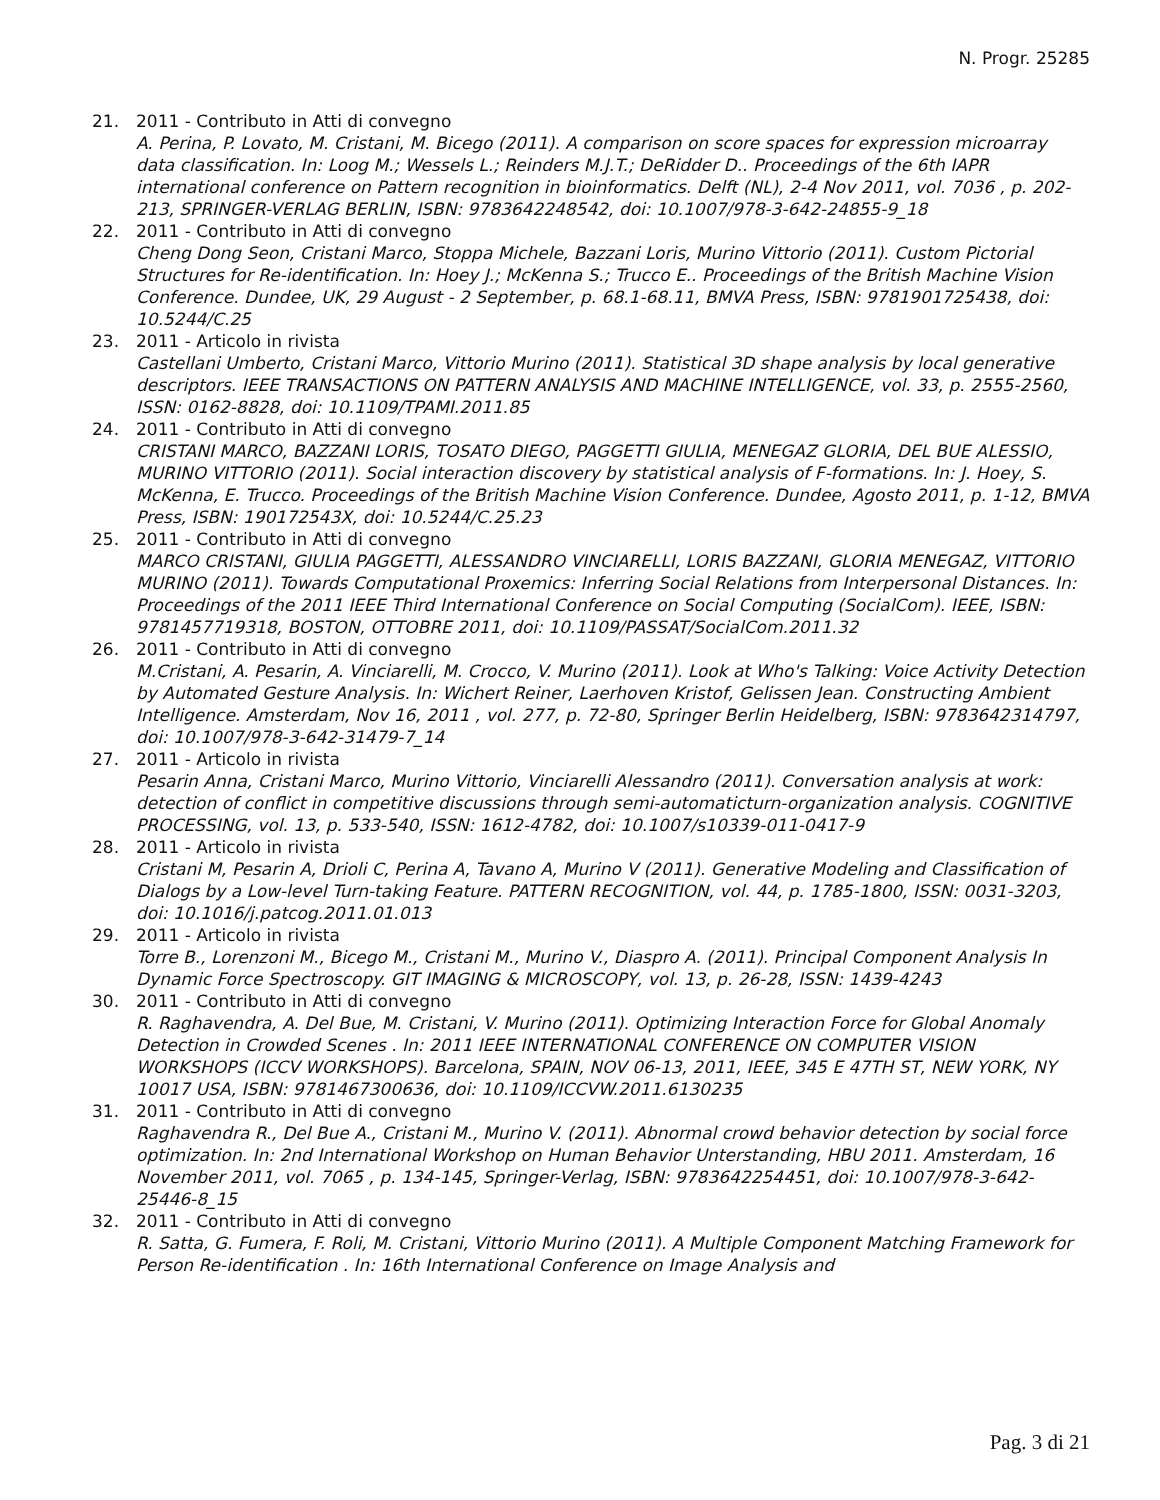N. Progr. 25285
21. 2011 - Contributo in Atti di convegno
A. Perina, P. Lovato, M. Cristani, M. Bicego (2011). A comparison on score spaces for expression microarray data classification. In: Loog M.; Wessels L.; Reinders M.J.T.; DeRidder D.. Proceedings of the 6th IAPR international conference on Pattern recognition in bioinformatics. Delft (NL), 2-4 Nov 2011, vol. 7036 , p. 202-213, SPRINGER-VERLAG BERLIN, ISBN: 9783642248542, doi: 10.1007/978-3-642-24855-9_18
22. 2011 - Contributo in Atti di convegno
Cheng Dong Seon, Cristani Marco, Stoppa Michele, Bazzani Loris, Murino Vittorio (2011). Custom Pictorial Structures for Re-identification. In: Hoey J.; McKenna S.; Trucco E.. Proceedings of the British Machine Vision Conference. Dundee, UK, 29 August - 2 September, p. 68.1-68.11, BMVA Press, ISBN: 9781901725438, doi: 10.5244/C.25
23. 2011 - Articolo in rivista
Castellani Umberto, Cristani Marco, Vittorio Murino (2011). Statistical 3D shape analysis by local generative descriptors. IEEE TRANSACTIONS ON PATTERN ANALYSIS AND MACHINE INTELLIGENCE, vol. 33, p. 2555-2560, ISSN: 0162-8828, doi: 10.1109/TPAMI.2011.85
24. 2011 - Contributo in Atti di convegno
CRISTANI MARCO, BAZZANI LORIS, TOSATO DIEGO, PAGGETTI GIULIA, MENEGAZ GLORIA, DEL BUE ALESSIO, MURINO VITTORIO (2011). Social interaction discovery by statistical analysis of F-formations. In: J. Hoey, S. McKenna, E. Trucco. Proceedings of the British Machine Vision Conference. Dundee, Agosto 2011, p. 1-12, BMVA Press, ISBN: 190172543X, doi: 10.5244/C.25.23
25. 2011 - Contributo in Atti di convegno
MARCO CRISTANI, GIULIA PAGGETTI, ALESSANDRO VINCIARELLI, LORIS BAZZANI, GLORIA MENEGAZ, VITTORIO MURINO (2011). Towards Computational Proxemics: Inferring Social Relations from Interpersonal Distances. In: Proceedings of the 2011 IEEE Third International Conference on Social Computing (SocialCom). IEEE, ISBN: 9781457719318, BOSTON, OTTOBRE 2011, doi: 10.1109/PASSAT/SocialCom.2011.32
26. 2011 - Contributo in Atti di convegno
M.Cristani, A. Pesarin, A. Vinciarelli, M. Crocco, V. Murino (2011). Look at Who's Talking: Voice Activity Detection by Automated Gesture Analysis. In: Wichert Reiner, Laerhoven Kristof, Gelissen Jean. Constructing Ambient Intelligence. Amsterdam, Nov 16, 2011 , vol. 277, p. 72-80, Springer Berlin Heidelberg, ISBN: 9783642314797, doi: 10.1007/978-3-642-31479-7_14
27. 2011 - Articolo in rivista
Pesarin Anna, Cristani Marco, Murino Vittorio, Vinciarelli Alessandro (2011). Conversation analysis at work: detection of conflict in competitive discussions through semi-automaticturn-organization analysis. COGNITIVE PROCESSING, vol. 13, p. 533-540, ISSN: 1612-4782, doi: 10.1007/s10339-011-0417-9
28. 2011 - Articolo in rivista
Cristani M, Pesarin A, Drioli C, Perina A, Tavano A, Murino V (2011). Generative Modeling and Classification of Dialogs by a Low-level Turn-taking Feature. PATTERN RECOGNITION, vol. 44, p. 1785-1800, ISSN: 0031-3203, doi: 10.1016/j.patcog.2011.01.013
29. 2011 - Articolo in rivista
Torre B., Lorenzoni M., Bicego M., Cristani M., Murino V., Diaspro A. (2011). Principal Component Analysis In Dynamic Force Spectroscopy. GIT IMAGING & MICROSCOPY, vol. 13, p. 26-28, ISSN: 1439-4243
30. 2011 - Contributo in Atti di convegno
R. Raghavendra, A. Del Bue, M. Cristani, V. Murino (2011). Optimizing Interaction Force for Global Anomaly Detection in Crowded Scenes . In: 2011 IEEE INTERNATIONAL CONFERENCE ON COMPUTER VISION WORKSHOPS (ICCV WORKSHOPS). Barcelona, SPAIN, NOV 06-13, 2011, IEEE, 345 E 47TH ST, NEW YORK, NY 10017 USA, ISBN: 9781467300636, doi: 10.1109/ICCVW.2011.6130235
31. 2011 - Contributo in Atti di convegno
Raghavendra R., Del Bue A., Cristani M., Murino V. (2011). Abnormal crowd behavior detection by social force optimization. In: 2nd International Workshop on Human Behavior Unterstanding, HBU 2011. Amsterdam, 16 November 2011, vol. 7065 , p. 134-145, Springer-Verlag, ISBN: 9783642254451, doi: 10.1007/978-3-642-25446-8_15
32. 2011 - Contributo in Atti di convegno
R. Satta, G. Fumera, F. Roli, M. Cristani, Vittorio Murino (2011). A Multiple Component Matching Framework for Person Re-identification . In: 16th International Conference on Image Analysis and
Pag. 3 di 21